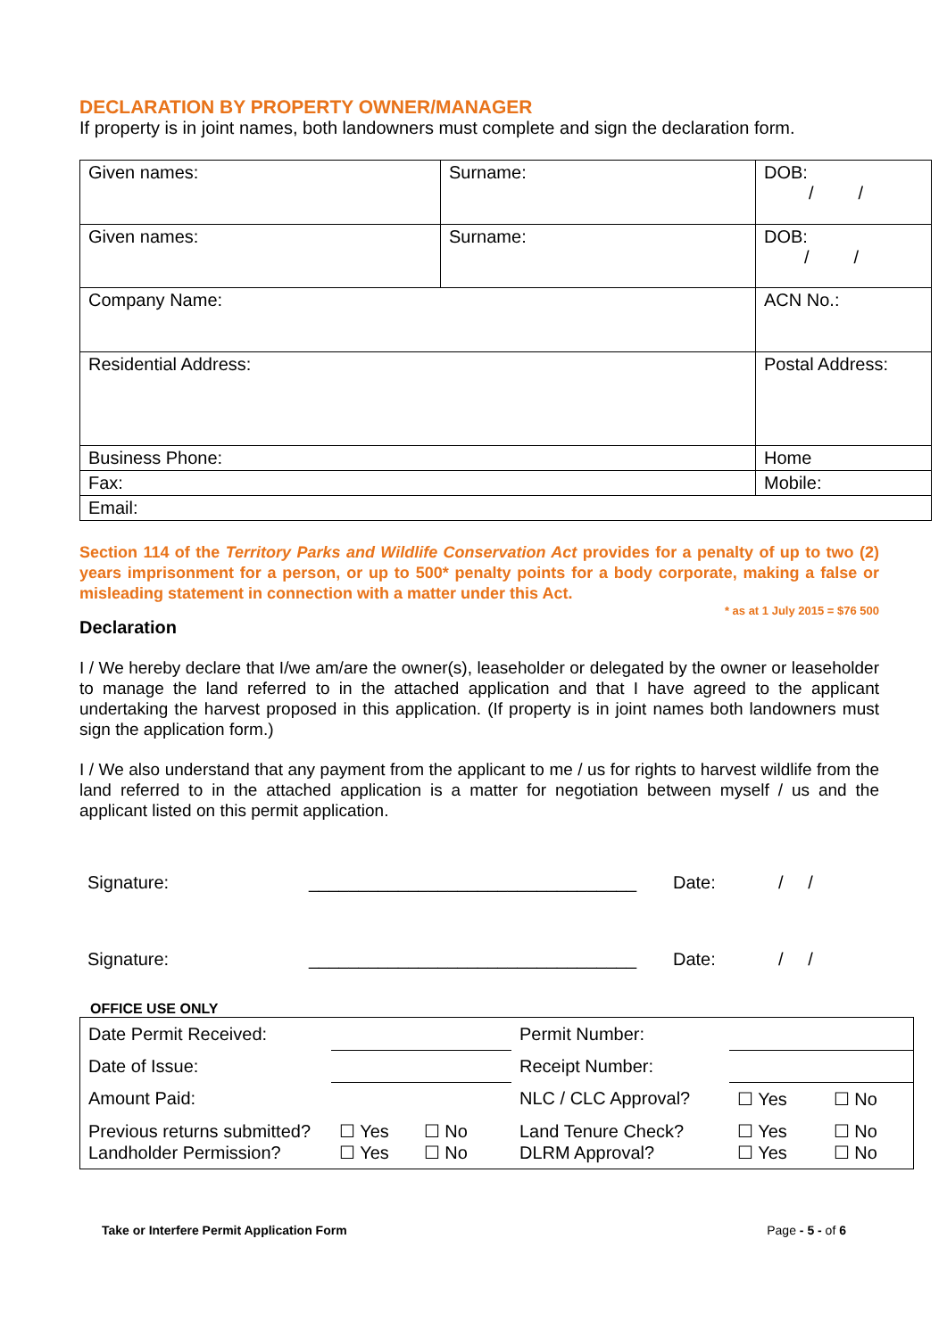DECLARATION BY PROPERTY OWNER/MANAGER
If property is in joint names, both landowners must complete and sign the declaration form.
| Given names: | Surname: | | DOB: / / |
| Given names: | Surname: | | DOB: / / |
| Company Name: | | ACN No.: | |
| Residential Address: | | Postal Address: | |
| Business Phone: | | Home | |
| Fax: | | Mobile: | |
| Email: | | | |
Section 114 of the Territory Parks and Wildlife Conservation Act provides for a penalty of up to two (2) years imprisonment for a person, or up to 500* penalty points for a body corporate, making a false or misleading statement in connection with a matter under this Act.
* as at 1 July 2015 = $76 500
Declaration
I / We hereby declare that I/we am/are the owner(s), leaseholder or delegated by the owner or leaseholder to manage the land referred to in the attached application and that I have agreed to the applicant undertaking the harvest proposed in this application. (If property is in joint names both landowners must sign the application form.)
I / We also understand that any payment from the applicant to me / us for rights to harvest wildlife from the land referred to in the attached application is a matter for negotiation between myself / us and the applicant listed on this permit application.
| Signature: | _________________________________ | Date: | / / |
| Signature: | _________________________________ | Date: | / / |
OFFICE USE ONLY
| Date Permit Received: | | Permit Number: | | |
| Date of Issue: | | Receipt Number: | | |
| Amount Paid: | | NLC / CLC Approval? | ☐ Yes | ☐ No |
| Previous returns submitted? Landholder Permission? | ☐ Yes ☐ No ☐ Yes ☐ No | Land Tenure Check? DLRM Approval? | ☐ Yes ☐ Yes | ☐ No ☐ No |
Take or Interfere Permit Application Form Page - 5 - of 6